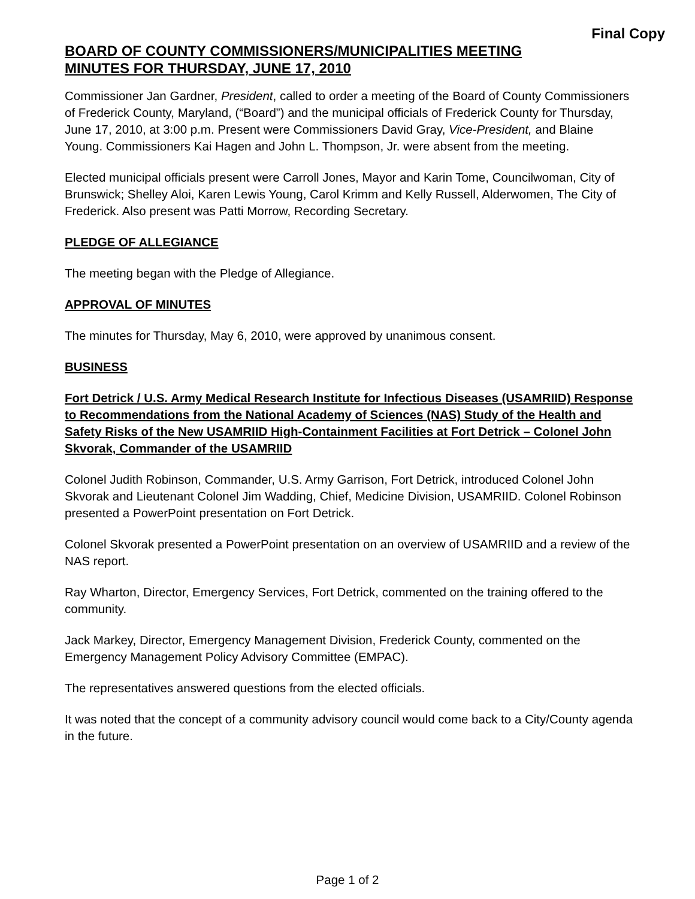Final Copy
BOARD OF COUNTY COMMISSIONERS/MUNICIPALITIES MEETING
MINUTES FOR THURSDAY, JUNE 17, 2010
Commissioner Jan Gardner, President, called to order a meeting of the Board of County Commissioners of Frederick County, Maryland, (“Board”) and the municipal officials of Frederick County for Thursday, June 17, 2010, at 3:00 p.m. Present were Commissioners David Gray, Vice-President, and Blaine Young. Commissioners Kai Hagen and John L. Thompson, Jr. were absent from the meeting.
Elected municipal officials present were Carroll Jones, Mayor and Karin Tome, Councilwoman, City of Brunswick; Shelley Aloi, Karen Lewis Young, Carol Krimm and Kelly Russell, Alderwomen, The City of Frederick. Also present was Patti Morrow, Recording Secretary.
PLEDGE OF ALLEGIANCE
The meeting began with the Pledge of Allegiance.
APPROVAL OF MINUTES
The minutes for Thursday, May 6, 2010, were approved by unanimous consent.
BUSINESS
Fort Detrick / U.S. Army Medical Research Institute for Infectious Diseases (USAMRIID) Response to Recommendations from the National Academy of Sciences (NAS) Study of the Health and Safety Risks of the New USAMRIID High-Containment Facilities at Fort Detrick – Colonel John Skvorak, Commander of the USAMRIID
Colonel Judith Robinson, Commander, U.S. Army Garrison, Fort Detrick, introduced Colonel John Skvorak and Lieutenant Colonel Jim Wadding, Chief, Medicine Division, USAMRIID. Colonel Robinson presented a PowerPoint presentation on Fort Detrick.
Colonel Skvorak presented a PowerPoint presentation on an overview of USAMRIID and a review of the NAS report.
Ray Wharton, Director, Emergency Services, Fort Detrick, commented on the training offered to the community.
Jack Markey, Director, Emergency Management Division, Frederick County, commented on the Emergency Management Policy Advisory Committee (EMPAC).
The representatives answered questions from the elected officials.
It was noted that the concept of a community advisory council would come back to a City/County agenda in the future.
Page 1 of 2